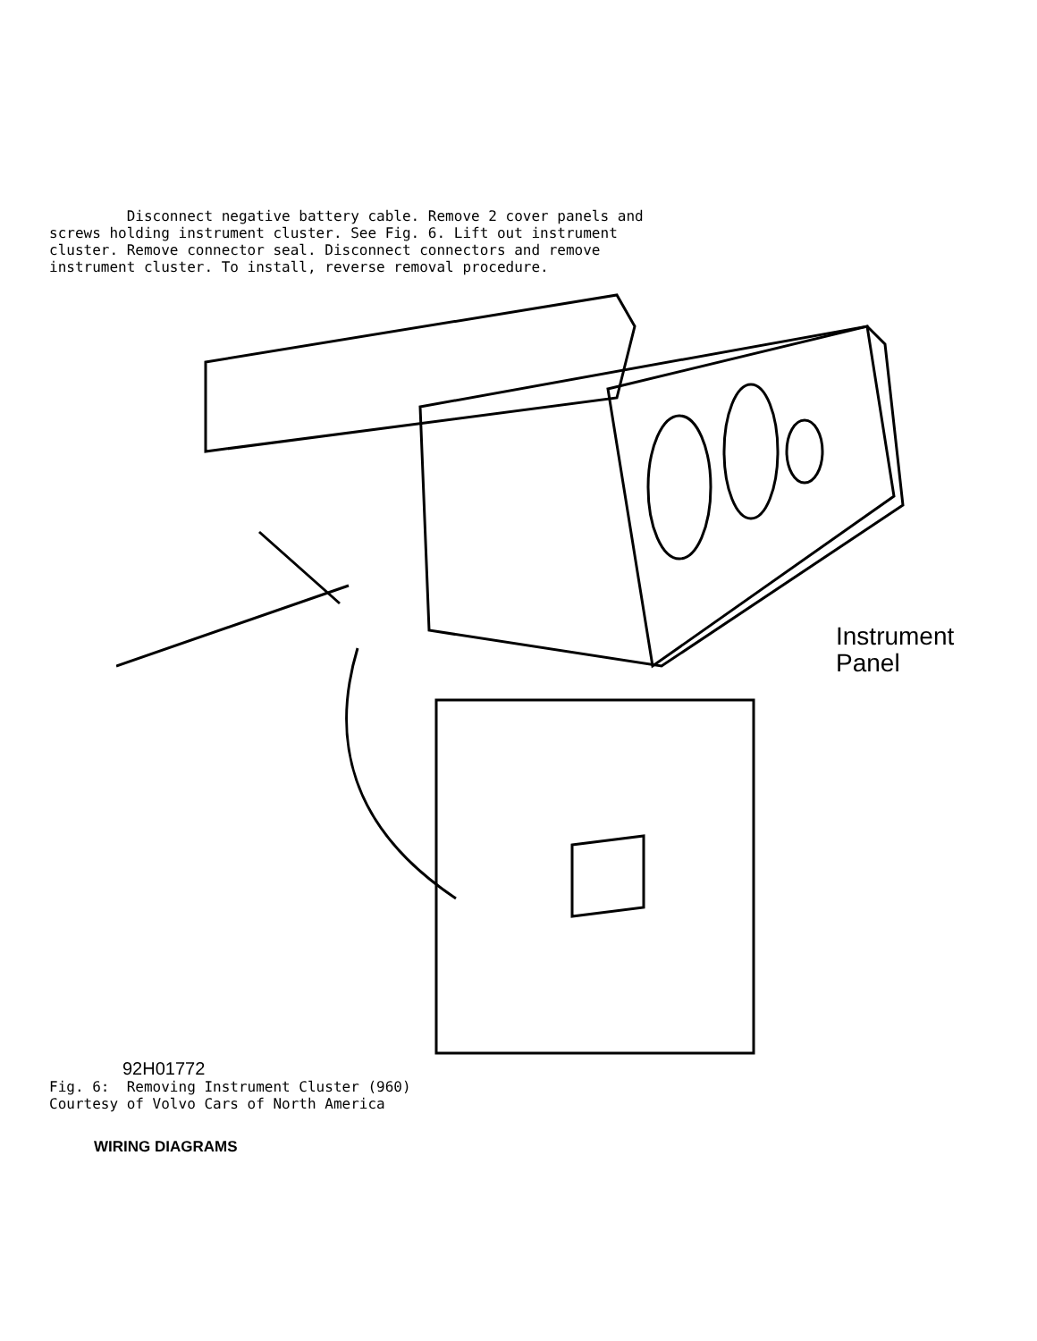Disconnect negative battery cable. Remove 2 cover panels and
screws holding instrument cluster. See Fig. 6. Lift out instrument
cluster. Remove connector seal. Disconnect connectors and remove
instrument cluster. To install, reverse removal procedure.
Instrument
Panel
92H01772
Fig. 6:  Removing Instrument Cluster (960)
Courtesy of Volvo Cars of North America
WIRING DIAGRAMS